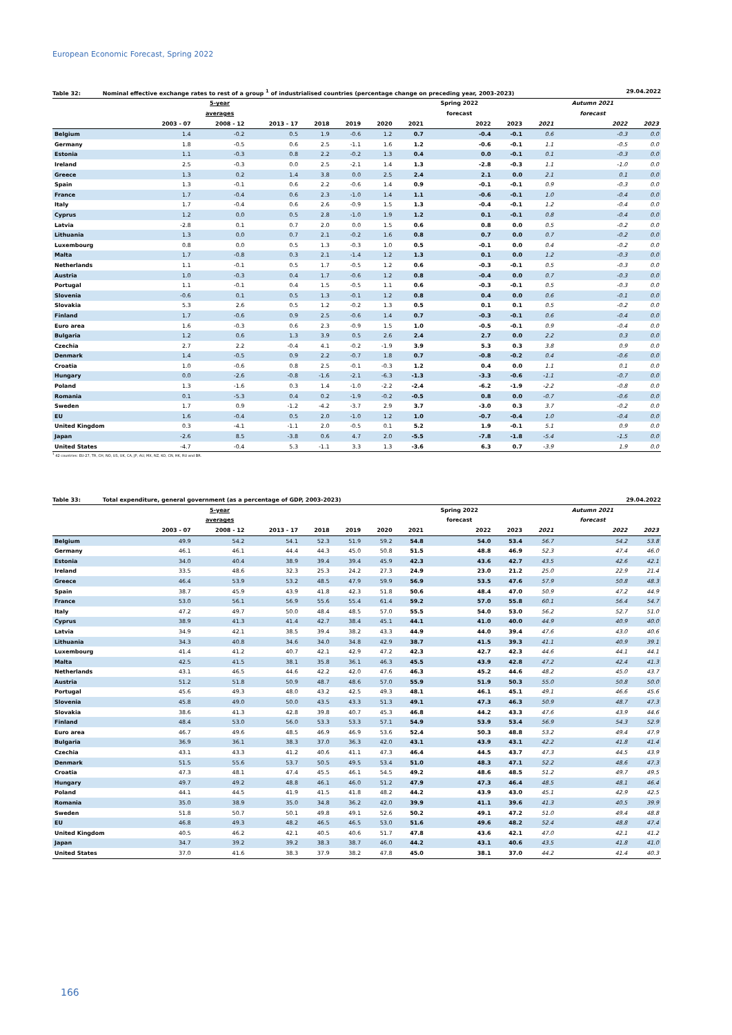European Economic Forecast, Spring 2022
Table 32: Nominal effective exchange rates to rest of a group <sup>1</sup> of industrialised countries (percentage change on preceding year, 2003-2023)
29.04.2022
| | | 5-year | | | | | | Spring 2022 | | | Autumn 2021 | |
| --- | --- | --- | --- | --- | --- | --- | --- | --- | --- | --- | --- | --- |
| | | averages | | | | | | forecast | | | forecast | |
| | 2003 - 07 | 2008 - 12 | 2013 - 17 | 2018 | 2019 | 2020 | 2021 | 2022 | 2023 | 2021 | 2022 | 2023 |
| Belgium | 1.4 | -0.2 | 0.5 | 1.9 | -0.6 | 1.2 | 0.7 | -0.4 | -0.1 | 0.6 | -0.3 | 0.0 |
| Germany | 1.8 | -0.5 | 0.6 | 2.5 | -1.1 | 1.6 | 1.2 | -0.6 | -0.1 | 1.1 | -0.5 | 0.0 |
| Estonia | 1.1 | -0.3 | 0.8 | 2.2 | -0.2 | 1.3 | 0.4 | 0.0 | -0.1 | 0.1 | -0.3 | 0.0 |
| Ireland | 2.5 | -0.3 | 0.0 | 2.5 | -2.1 | 1.4 | 1.3 | -2.8 | -0.3 | 1.1 | -1.0 | 0.0 |
| Greece | 1.3 | 0.2 | 1.4 | 3.8 | 0.0 | 2.5 | 2.4 | 2.1 | 0.0 | 2.1 | 0.1 | 0.0 |
| Spain | 1.3 | -0.1 | 0.6 | 2.2 | -0.6 | 1.4 | 0.9 | -0.1 | -0.1 | 0.9 | -0.3 | 0.0 |
| France | 1.7 | -0.4 | 0.6 | 2.3 | -1.0 | 1.4 | 1.1 | -0.6 | -0.1 | 1.0 | -0.4 | 0.0 |
| Italy | 1.7 | -0.4 | 0.6 | 2.6 | -0.9 | 1.5 | 1.3 | -0.4 | -0.1 | 1.2 | -0.4 | 0.0 |
| Cyprus | 1.2 | 0.0 | 0.5 | 2.8 | -1.0 | 1.9 | 1.2 | 0.1 | -0.1 | 0.8 | -0.4 | 0.0 |
| Latvia | -2.8 | 0.1 | 0.7 | 2.0 | 0.0 | 1.5 | 0.6 | 0.8 | 0.0 | 0.5 | -0.2 | 0.0 |
| Lithuania | 1.3 | 0.0 | 0.7 | 2.1 | -0.2 | 1.6 | 0.8 | 0.7 | 0.0 | 0.7 | -0.2 | 0.0 |
| Luxembourg | 0.8 | 0.0 | 0.5 | 1.3 | -0.3 | 1.0 | 0.5 | -0.1 | 0.0 | 0.4 | -0.2 | 0.0 |
| Malta | 1.7 | -0.8 | 0.3 | 2.1 | -1.4 | 1.2 | 1.3 | 0.1 | 0.0 | 1.2 | -0.3 | 0.0 |
| Netherlands | 1.1 | -0.1 | 0.5 | 1.7 | -0.5 | 1.2 | 0.6 | -0.3 | -0.1 | 0.5 | -0.3 | 0.0 |
| Austria | 1.0 | -0.3 | 0.4 | 1.7 | -0.6 | 1.2 | 0.8 | -0.4 | 0.0 | 0.7 | -0.3 | 0.0 |
| Portugal | 1.1 | -0.1 | 0.4 | 1.5 | -0.5 | 1.1 | 0.6 | -0.3 | -0.1 | 0.5 | -0.3 | 0.0 |
| Slovenia | -0.6 | 0.1 | 0.5 | 1.3 | -0.1 | 1.2 | 0.8 | 0.4 | 0.0 | 0.6 | -0.1 | 0.0 |
| Slovakia | 5.3 | 2.6 | 0.5 | 1.2 | -0.2 | 1.3 | 0.5 | 0.1 | 0.1 | 0.5 | -0.2 | 0.0 |
| Finland | 1.7 | -0.6 | 0.9 | 2.5 | -0.6 | 1.4 | 0.7 | -0.3 | -0.1 | 0.6 | -0.4 | 0.0 |
| Euro area | 1.6 | -0.3 | 0.6 | 2.3 | -0.9 | 1.5 | 1.0 | -0.5 | -0.1 | 0.9 | -0.4 | 0.0 |
| Bulgaria | 1.2 | 0.6 | 1.3 | 3.9 | 0.5 | 2.6 | 2.4 | 2.7 | 0.0 | 2.2 | 0.3 | 0.0 |
| Czechia | 2.7 | 2.2 | -0.4 | 4.1 | -0.2 | -1.9 | 3.9 | 5.3 | 0.3 | 3.8 | 0.9 | 0.0 |
| Denmark | 1.4 | -0.5 | 0.9 | 2.2 | -0.7 | 1.8 | 0.7 | -0.8 | -0.2 | 0.4 | -0.6 | 0.0 |
| Croatia | 1.0 | -0.6 | 0.8 | 2.5 | -0.1 | -0.3 | 1.2 | 0.4 | 0.0 | 1.1 | 0.1 | 0.0 |
| Hungary | 0.0 | -2.6 | -0.8 | -1.6 | -2.1 | -6.3 | -1.3 | -3.3 | -0.6 | -1.1 | -0.7 | 0.0 |
| Poland | 1.3 | -1.6 | 0.3 | 1.4 | -1.0 | -2.2 | -2.4 | -6.2 | -1.9 | -2.2 | -0.8 | 0.0 |
| Romania | 0.1 | -5.3 | 0.4 | 0.2 | -1.9 | -0.2 | -0.5 | 0.8 | 0.0 | -0.7 | -0.6 | 0.0 |
| Sweden | 1.7 | 0.9 | -1.2 | -4.2 | -3.7 | 2.9 | 3.7 | -3.0 | 0.3 | 3.7 | -0.2 | 0.0 |
| EU | 1.6 | -0.4 | 0.5 | 2.0 | -1.0 | 1.2 | 1.0 | -0.7 | -0.4 | 1.0 | -0.4 | 0.0 |
| United Kingdom | 0.3 | -4.1 | -1.1 | 2.0 | -0.5 | 0.1 | 5.2 | 1.9 | -0.1 | 5.1 | 0.9 | 0.0 |
| Japan | -2.6 | 8.5 | -3.8 | 0.6 | 4.7 | 2.0 | -5.5 | -7.8 | -1.8 | -5.4 | -1.5 | 0.0 |
| United States | -4.7 | -0.4 | 5.3 | -1.1 | 3.3 | 1.3 | -3.6 | 6.3 | 0.7 | -3.9 | 1.9 | 0.0 |
<sup>1</sup> 42 countries: EU-27, TR, CH, NO, US, UK, CA, JP, AU, MX, NZ, KO, CN, HK, RU and BR.
Table 33: Total expenditure, general government (as a percentage of GDP, 2003-2023)
29.04.2022
| | | 5-year | | | | | | Spring 2022 | | | Autumn 2021 | |
| --- | --- | --- | --- | --- | --- | --- | --- | --- | --- | --- | --- | --- |
| | | averages | | | | | | forecast | | | forecast | |
| | 2003 - 07 | 2008 - 12 | 2013 - 17 | 2018 | 2019 | 2020 | 2021 | 2022 | 2023 | 2021 | 2022 | 2023 |
| Belgium | 49.9 | 54.2 | 54.1 | 52.3 | 51.9 | 59.2 | 54.8 | 54.0 | 53.4 | 56.7 | 54.2 | 53.8 |
| Germany | 46.1 | 46.1 | 44.4 | 44.3 | 45.0 | 50.8 | 51.5 | 48.8 | 46.9 | 52.3 | 47.4 | 46.0 |
| Estonia | 34.0 | 40.4 | 38.9 | 39.4 | 39.4 | 45.9 | 42.3 | 43.6 | 42.7 | 43.5 | 42.6 | 42.1 |
| Ireland | 33.5 | 48.6 | 32.3 | 25.3 | 24.2 | 27.3 | 24.9 | 23.0 | 21.2 | 25.0 | 22.9 | 21.4 |
| Greece | 46.4 | 53.9 | 53.2 | 48.5 | 47.9 | 59.9 | 56.9 | 53.5 | 47.6 | 57.9 | 50.8 | 48.3 |
| Spain | 38.7 | 45.9 | 43.9 | 41.8 | 42.3 | 51.8 | 50.6 | 48.4 | 47.0 | 50.9 | 47.2 | 44.9 |
| France | 53.0 | 56.1 | 56.9 | 55.6 | 55.4 | 61.4 | 59.2 | 57.0 | 55.8 | 60.1 | 56.4 | 54.7 |
| Italy | 47.2 | 49.7 | 50.0 | 48.4 | 48.5 | 57.0 | 55.5 | 54.0 | 53.0 | 56.2 | 52.7 | 51.0 |
| Cyprus | 38.9 | 41.3 | 41.4 | 42.7 | 38.4 | 45.1 | 44.1 | 41.0 | 40.0 | 44.9 | 40.9 | 40.0 |
| Latvia | 34.9 | 42.1 | 38.5 | 39.4 | 38.2 | 43.3 | 44.9 | 44.0 | 39.4 | 47.6 | 43.0 | 40.6 |
| Lithuania | 34.3 | 40.8 | 34.6 | 34.0 | 34.8 | 42.9 | 38.7 | 41.5 | 39.3 | 41.1 | 40.9 | 39.1 |
| Luxembourg | 41.4 | 41.2 | 40.7 | 42.1 | 42.9 | 47.2 | 42.3 | 42.7 | 42.3 | 44.6 | 44.1 | 44.1 |
| Malta | 42.5 | 41.5 | 38.1 | 35.8 | 36.1 | 46.3 | 45.5 | 43.9 | 42.8 | 47.2 | 42.4 | 41.3 |
| Netherlands | 43.1 | 46.5 | 44.6 | 42.2 | 42.0 | 47.6 | 46.3 | 45.2 | 44.6 | 48.2 | 45.0 | 43.7 |
| Austria | 51.2 | 51.8 | 50.9 | 48.7 | 48.6 | 57.0 | 55.9 | 51.9 | 50.3 | 55.0 | 50.8 | 50.0 |
| Portugal | 45.6 | 49.3 | 48.0 | 43.2 | 42.5 | 49.3 | 48.1 | 46.1 | 45.1 | 49.1 | 46.6 | 45.6 |
| Slovenia | 45.8 | 49.0 | 50.0 | 43.5 | 43.3 | 51.3 | 49.1 | 47.3 | 46.3 | 50.9 | 48.7 | 47.3 |
| Slovakia | 38.6 | 41.3 | 42.8 | 39.8 | 40.7 | 45.3 | 46.8 | 44.2 | 43.3 | 47.6 | 43.9 | 44.6 |
| Finland | 48.4 | 53.0 | 56.0 | 53.3 | 53.3 | 57.1 | 54.9 | 53.9 | 53.4 | 56.9 | 54.3 | 52.9 |
| Euro area | 46.7 | 49.6 | 48.5 | 46.9 | 46.9 | 53.6 | 52.4 | 50.3 | 48.8 | 53.2 | 49.4 | 47.9 |
| Bulgaria | 36.9 | 36.1 | 38.3 | 37.0 | 36.3 | 42.0 | 43.1 | 43.9 | 43.1 | 42.2 | 41.8 | 41.4 |
| Czechia | 43.1 | 43.3 | 41.2 | 40.6 | 41.1 | 47.3 | 46.4 | 44.5 | 43.7 | 47.3 | 44.5 | 43.9 |
| Denmark | 51.5 | 55.6 | 53.7 | 50.5 | 49.5 | 53.4 | 51.0 | 48.3 | 47.1 | 52.2 | 48.6 | 47.3 |
| Croatia | 47.3 | 48.1 | 47.4 | 45.5 | 46.1 | 54.5 | 49.2 | 48.6 | 48.5 | 51.2 | 49.7 | 49.5 |
| Hungary | 49.7 | 49.2 | 48.8 | 46.1 | 46.0 | 51.2 | 47.9 | 47.3 | 46.4 | 48.5 | 48.1 | 46.4 |
| Poland | 44.1 | 44.5 | 41.9 | 41.5 | 41.8 | 48.2 | 44.2 | 43.9 | 43.0 | 45.1 | 42.9 | 42.5 |
| Romania | 35.0 | 38.9 | 35.0 | 34.8 | 36.2 | 42.0 | 39.9 | 41.1 | 39.6 | 41.3 | 40.5 | 39.9 |
| Sweden | 51.8 | 50.7 | 50.1 | 49.8 | 49.1 | 52.6 | 50.2 | 49.1 | 47.2 | 51.0 | 49.4 | 48.8 |
| EU | 46.8 | 49.3 | 48.2 | 46.5 | 46.5 | 53.0 | 51.6 | 49.6 | 48.2 | 52.4 | 48.8 | 47.4 |
| United Kingdom | 40.5 | 46.2 | 42.1 | 40.5 | 40.6 | 51.7 | 47.8 | 43.6 | 42.1 | 47.0 | 42.1 | 41.2 |
| Japan | 34.7 | 39.2 | 39.2 | 38.3 | 38.7 | 46.0 | 44.2 | 43.1 | 40.6 | 43.5 | 41.8 | 41.0 |
| United States | 37.0 | 41.6 | 38.3 | 37.9 | 38.2 | 47.8 | 45.0 | 38.1 | 37.0 | 44.2 | 41.4 | 40.3 |
166